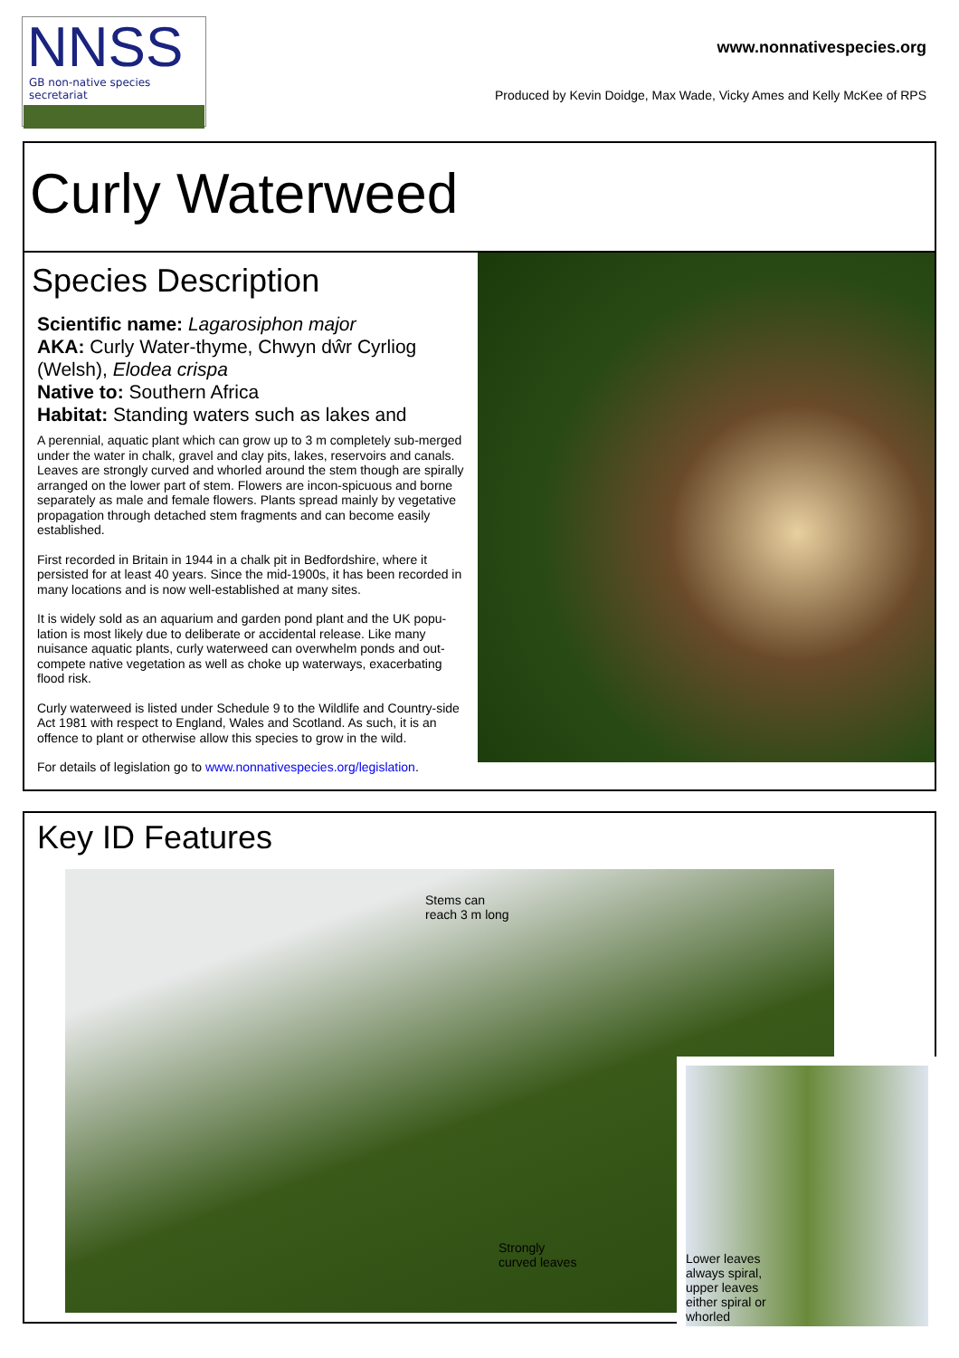NNSS
GB non-native species secretariat
www.nonnativespecies.org
Produced by Kevin Doidge, Max Wade, Vicky Ames and Kelly McKee of RPS
Curly Waterweed
Species Description
Scientific name: Lagarosiphon major
AKA: Curly Water-thyme, Chwyn dŵr Cyrliog (Welsh), Elodea crispa
Native to: Southern Africa
Habitat: Standing waters such as lakes and
A perennial, aquatic plant which can grow up to 3 m completely sub-merged under the water in chalk, gravel and clay pits, lakes, reservoirs and canals. Leaves are strongly curved and whorled around the stem though are spirally arranged on the lower part of stem. Flowers are incon-spicuous and borne separately as male and female flowers. Plants spread mainly by vegetative propagation through detached stem fragments and can become easily established.
First recorded in Britain in 1944 in a chalk pit in Bedfordshire, where it persisted for at least 40 years. Since the mid-1900s, it has been recorded in many locations and is now well-established at many sites.
It is widely sold as an aquarium and garden pond plant and the UK popu-lation is most likely due to deliberate or accidental release. Like many nuisance aquatic plants, curly waterweed can overwhelm ponds and out-compete native vegetation as well as choke up waterways, exacerbating flood risk.
Curly waterweed is listed under Schedule 9 to the Wildlife and Country-side Act 1981 with respect to England, Wales and Scotland. As such, it is an offence to plant or otherwise allow this species to grow in the wild.
For details of legislation go to www.nonnativespecies.org/legislation.
Key ID Features
Stems can
reach 3 m long
Strongly
curved leaves
Lower leaves
always spiral,
upper leaves
either spiral or
whorled